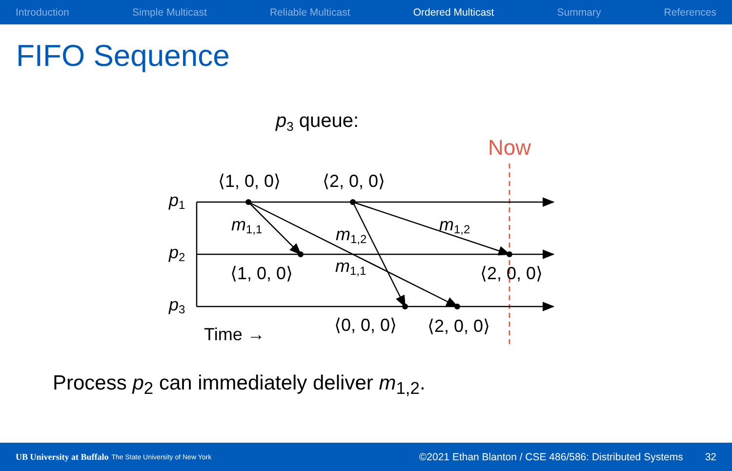Introduction Simple Multicast Reliable Multicast Ordered Multicast Summary References
FIFO Sequence
p3 queue:
Now
p1
p2
p3
⟨1, 0, 0⟩
⟨2, 0, 0⟩
⟨1, 0, 0⟩
⟨2, 0, 0⟩
⟨0, 0, 0⟩
⟨2, 0, 0⟩
Time →
m1,1
m1,2
m1,1
m1,2
Process p<sub>2</sub> can immediately deliver m<sub>1,2</sub>.
UB University at Buffalo The State University of New York ©2021 Ethan Blanton / CSE 486/586: Distributed Systems 32